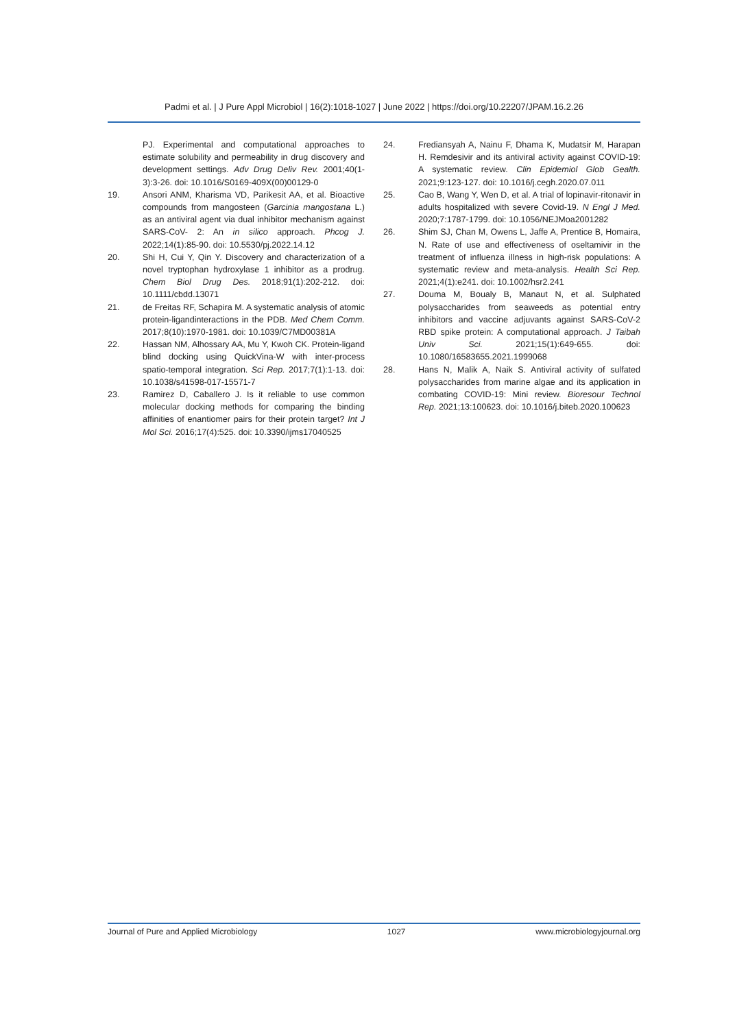Padmi et al. | J Pure Appl Microbiol | 16(2):1018-1027 | June 2022 | https://doi.org/10.22207/JPAM.16.2.26
PJ. Experimental and computational approaches to estimate solubility and permeability in drug discovery and development settings. Adv Drug Deliv Rev. 2001;40(1-3):3-26. doi: 10.1016/S0169-409X(00)00129-0
19. Ansori ANM, Kharisma VD, Parikesit AA, et al. Bioactive compounds from mangosteen (Garcinia mangostana L.) as an antiviral agent via dual inhibitor mechanism against SARS-CoV- 2: An in silico approach. Phcog J. 2022;14(1):85-90. doi: 10.5530/pj.2022.14.12
20. Shi H, Cui Y, Qin Y. Discovery and characterization of a novel tryptophan hydroxylase 1 inhibitor as a prodrug. Chem Biol Drug Des. 2018;91(1):202-212. doi: 10.1111/cbdd.13071
21. de Freitas RF, Schapira M. A systematic analysis of atomic protein-ligandinteractions in the PDB. Med Chem Comm. 2017;8(10):1970-1981. doi: 10.1039/C7MD00381A
22. Hassan NM, Alhossary AA, Mu Y, Kwoh CK. Protein-ligand blind docking using QuickVina-W with inter-process spatio-temporal integration. Sci Rep. 2017;7(1):1-13. doi: 10.1038/s41598-017-15571-7
23. Ramirez D, Caballero J. Is it reliable to use common molecular docking methods for comparing the binding affinities of enantiomer pairs for their protein target? Int J Mol Sci. 2016;17(4):525. doi: 10.3390/ijms17040525
24. Frediansyah A, Nainu F, Dhama K, Mudatsir M, Harapan H. Remdesivir and its antiviral activity against COVID-19: A systematic review. Clin Epidemiol Glob Gealth. 2021;9:123-127. doi: 10.1016/j.cegh.2020.07.011
25. Cao B, Wang Y, Wen D, et al. A trial of lopinavir-ritonavir in adults hospitalized with severe Covid-19. N Engl J Med. 2020;7:1787-1799. doi: 10.1056/NEJMoa2001282
26. Shim SJ, Chan M, Owens L, Jaffe A, Prentice B, Homaira, N. Rate of use and effectiveness of oseltamivir in the treatment of influenza illness in high-risk populations: A systematic review and meta-analysis. Health Sci Rep. 2021;4(1):e241. doi: 10.1002/hsr2.241
27. Douma M, Boualy B, Manaut N, et al. Sulphated polysaccharides from seaweeds as potential entry inhibitors and vaccine adjuvants against SARS-CoV-2 RBD spike protein: A computational approach. J Taibah Univ Sci. 2021;15(1):649-655. doi: 10.1080/16583655.2021.1999068
28. Hans N, Malik A, Naik S. Antiviral activity of sulfated polysaccharides from marine algae and its application in combating COVID-19: Mini review. Bioresour Technol Rep. 2021;13:100623. doi: 10.1016/j.biteb.2020.100623
Journal of Pure and Applied Microbiology 1027 www.microbiologyjournal.org